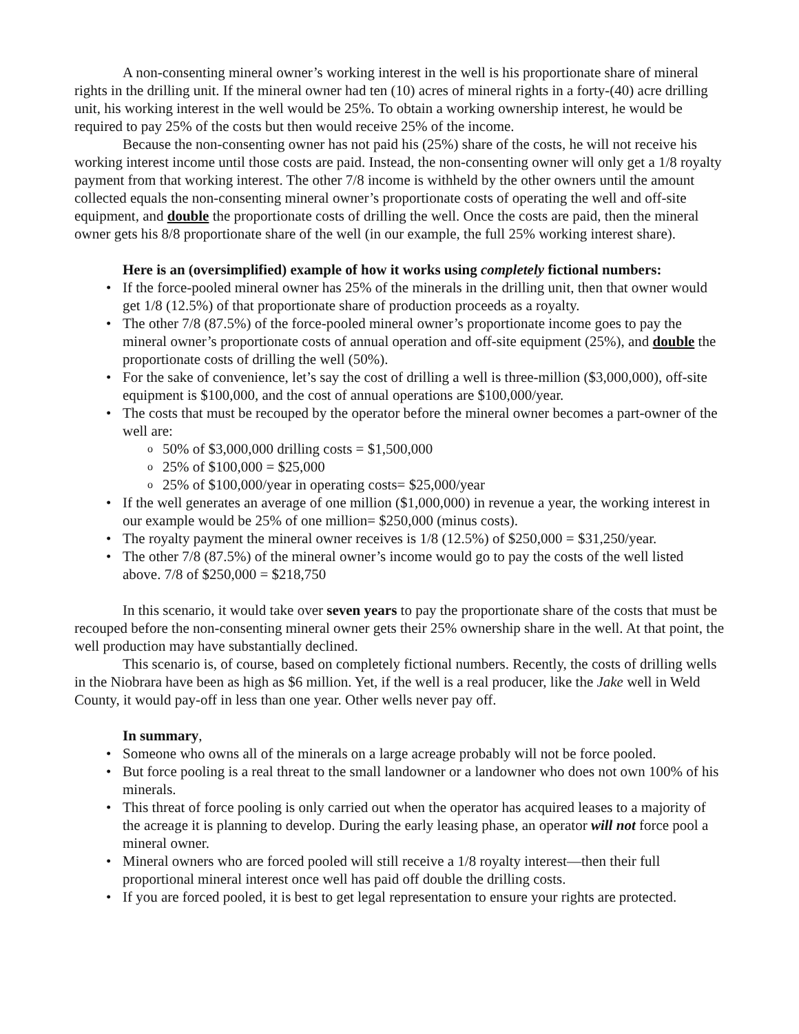A non-consenting mineral owner’s working interest in the well is his proportionate share of mineral rights in the drilling unit. If the mineral owner had ten (10) acres of mineral rights in a forty-(40) acre drilling unit, his working interest in the well would be 25%. To obtain a working ownership interest, he would be required to pay 25% of the costs but then would receive 25% of the income.
Because the non-consenting owner has not paid his (25%) share of the costs, he will not receive his working interest income until those costs are paid. Instead, the non-consenting owner will only get a 1/8 royalty payment from that working interest. The other 7/8 income is withheld by the other owners until the amount collected equals the non-consenting mineral owner’s proportionate costs of operating the well and off-site equipment, and double the proportionate costs of drilling the well. Once the costs are paid, then the mineral owner gets his 8/8 proportionate share of the well (in our example, the full 25% working interest share).
Here is an (oversimplified) example of how it works using completely fictional numbers:
• If the force-pooled mineral owner has 25% of the minerals in the drilling unit, then that owner would get 1/8 (12.5%) of that proportionate share of production proceeds as a royalty.
• The other 7/8 (87.5%) of the force-pooled mineral owner’s proportionate income goes to pay the mineral owner’s proportionate costs of annual operation and off-site equipment (25%), and double the proportionate costs of drilling the well (50%).
• For the sake of convenience, let’s say the cost of drilling a well is three-million ($3,000,000), off-site equipment is $100,000, and the cost of annual operations are $100,000/year.
• The costs that must be recouped by the operator before the mineral owner becomes a part-owner of the well are:
o 50% of $3,000,000 drilling costs = $1,500,000
o 25% of $100,000 = $25,000
o 25% of $100,000/year in operating costs= $25,000/year
• If the well generates an average of one million ($1,000,000) in revenue a year, the working interest in our example would be 25% of one million= $250,000 (minus costs).
• The royalty payment the mineral owner receives is 1/8 (12.5%) of $250,000 = $31,250/year.
• The other 7/8 (87.5%) of the mineral owner’s income would go to pay the costs of the well listed above. 7/8 of $250,000 = $218,750
In this scenario, it would take over seven years to pay the proportionate share of the costs that must be recouped before the non-consenting mineral owner gets their 25% ownership share in the well. At that point, the well production may have substantially declined.
This scenario is, of course, based on completely fictional numbers. Recently, the costs of drilling wells in the Niobrara have been as high as $6 million. Yet, if the well is a real producer, like the Jake well in Weld County, it would pay-off in less than one year. Other wells never pay off.
In summary,
• Someone who owns all of the minerals on a large acreage probably will not be force pooled.
• But force pooling is a real threat to the small landowner or a landowner who does not own 100% of his minerals.
• This threat of force pooling is only carried out when the operator has acquired leases to a majority of the acreage it is planning to develop. During the early leasing phase, an operator will not force pool a mineral owner.
• Mineral owners who are forced pooled will still receive a 1/8 royalty interest—then their full proportional mineral interest once well has paid off double the drilling costs.
• If you are forced pooled, it is best to get legal representation to ensure your rights are protected.